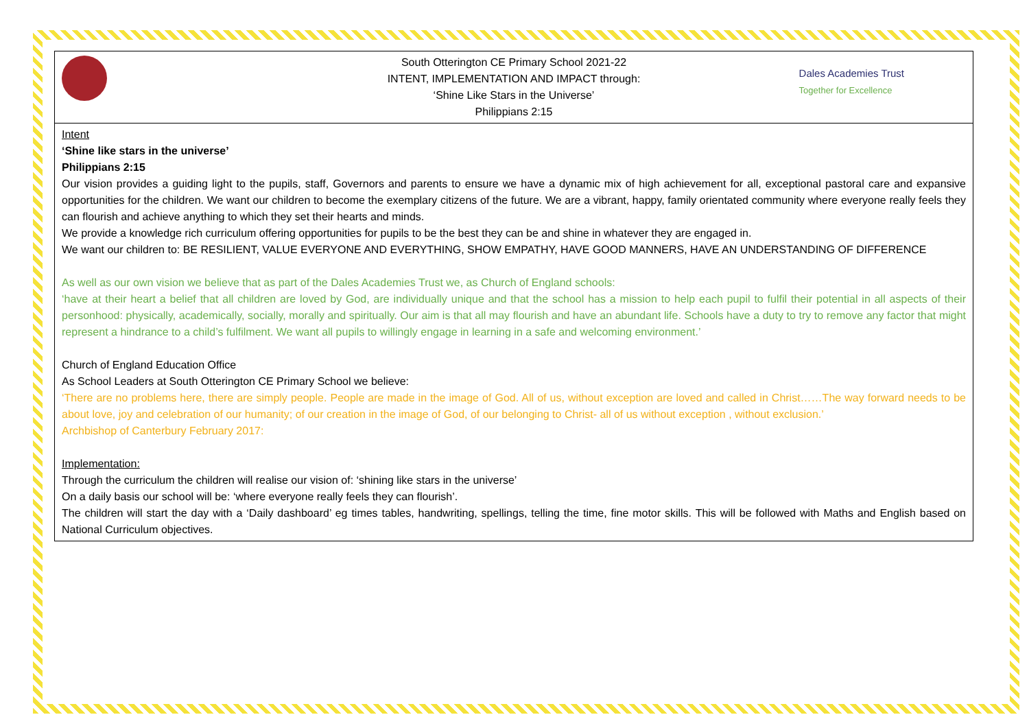| South Otterington CE Primary School 2021-22 INTENT, IMPLEMENTATION AND IMPACT through: ‘Shine Like Stars in the Universe’ Philippians 2:15 Dales Academies Trust Together for Excellence |
| Intent ‘Shine like stars in the universe’ Philippians 2:15 Our vision provides a guiding light to the pupils, staff, Governors and parents to ensure we have a dynamic mix of high achievement for all, exceptional pastoral care and expansive opportunities for the children. We want our children to become the exemplary citizens of the future. We are a vibrant, happy, family orientated community where everyone really feels they can flourish and achieve anything to which they set their hearts and minds. We provide a knowledge rich curriculum offering opportunities for pupils to be the best they can be and shine in whatever they are engaged in. We want our children to: BE RESILIENT, VALUE EVERYONE AND EVERYTHING, SHOW EMPATHY, HAVE GOOD MANNERS, HAVE AN UNDERSTANDING OF DIFFERENCE As well as our own vision we believe that as part of the Dales Academies Trust we, as Church of England schools: ‘have at their heart a belief that all children are loved by God, are individually unique and that the school has a mission to help each pupil to fulfil their potential in all aspects of their personhood: physically, academically, socially, morally and spiritually. Our aim is that all may flourish and have an abundant life. Schools have a duty to try to remove any factor that might represent a hindrance to a child’s fulfilment. We want all pupils to willingly engage in learning in a safe and welcoming environment.’ Church of England Education Office As School Leaders at South Otterington CE Primary School we believe: ‘There are no problems here, there are simply people. People are made in the image of God. All of us, without exception are loved and called in Christ……The way forward needs to be about love, joy and celebration of our humanity; of our creation in the image of God, of our belonging to Christ- all of us without exception , without exclusion.’ Archbishop of Canterbury February 2017: Implementation: Through the curriculum the children will realise our vision of: ‘shining like stars in the universe’ On a daily basis our school will be: ‘where everyone really feels they can flourish’. The children will start the day with a ‘Daily dashboard’ eg times tables, handwriting, spellings, telling the time, fine motor skills. This will be followed with Maths and English based on National Curriculum objectives. |